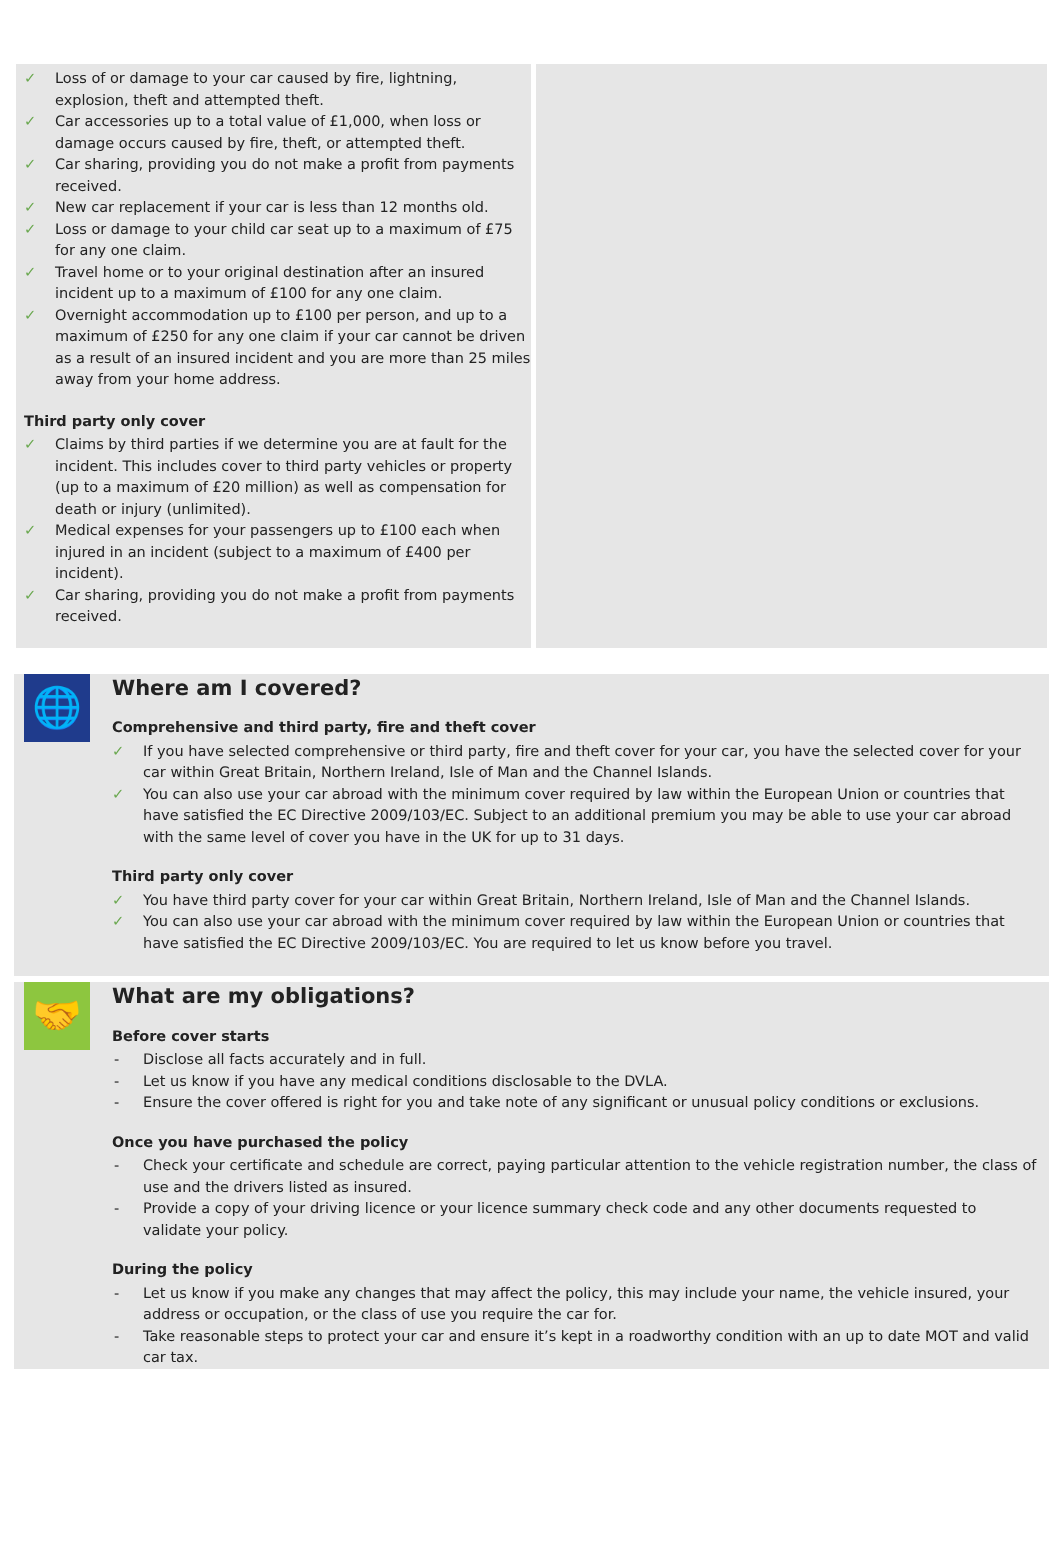Loss of or damage to your car caused by fire, lightning, explosion, theft and attempted theft.
Car accessories up to a total value of £1,000, when loss or damage occurs caused by fire, theft, or attempted theft.
Car sharing, providing you do not make a profit from payments received.
New car replacement if your car is less than 12 months old.
Loss or damage to your child car seat up to a maximum of £75 for any one claim.
Travel home or to your original destination after an insured incident up to a maximum of £100 for any one claim.
Overnight accommodation up to £100 per person, and up to a maximum of £250 for any one claim if your car cannot be driven as a result of an insured incident and you are more than 25 miles away from your home address.
Third party only cover
Claims by third parties if we determine you are at fault for the incident. This includes cover to third party vehicles or property (up to a maximum of £20 million) as well as compensation for death or injury (unlimited).
Medical expenses for your passengers up to £100 each when injured in an incident (subject to a maximum of £400 per incident).
Car sharing, providing you do not make a profit from payments received.
🌐
Where am I covered?
Comprehensive and third party, fire and theft cover
If you have selected comprehensive or third party, fire and theft cover for your car, you have the selected cover for your car within Great Britain, Northern Ireland, Isle of Man and the Channel Islands.
You can also use your car abroad with the minimum cover required by law within the European Union or countries that have satisfied the EC Directive 2009/103/EC. Subject to an additional premium you may be able to use your car abroad with the same level of cover you have in the UK for up to 31 days.
Third party only cover
You have third party cover for your car within Great Britain, Northern Ireland, Isle of Man and the Channel Islands.
You can also use your car abroad with the minimum cover required by law within the European Union or countries that have satisfied the EC Directive 2009/103/EC. You are required to let us know before you travel.
🤝
What are my obligations?
Before cover starts
Disclose all facts accurately and in full.
Let us know if you have any medical conditions disclosable to the DVLA.
Ensure the cover offered is right for you and take note of any significant or unusual policy conditions or exclusions.
Once you have purchased the policy
Check your certificate and schedule are correct, paying particular attention to the vehicle registration number, the class of use and the drivers listed as insured.
Provide a copy of your driving licence or your licence summary check code and any other documents requested to validate your policy.
During the policy
Let us know if you make any changes that may affect the policy, this may include your name, the vehicle insured, your address or occupation, or the class of use you require the car for.
Take reasonable steps to protect your car and ensure it’s kept in a roadworthy condition with an up to date MOT and valid car tax.